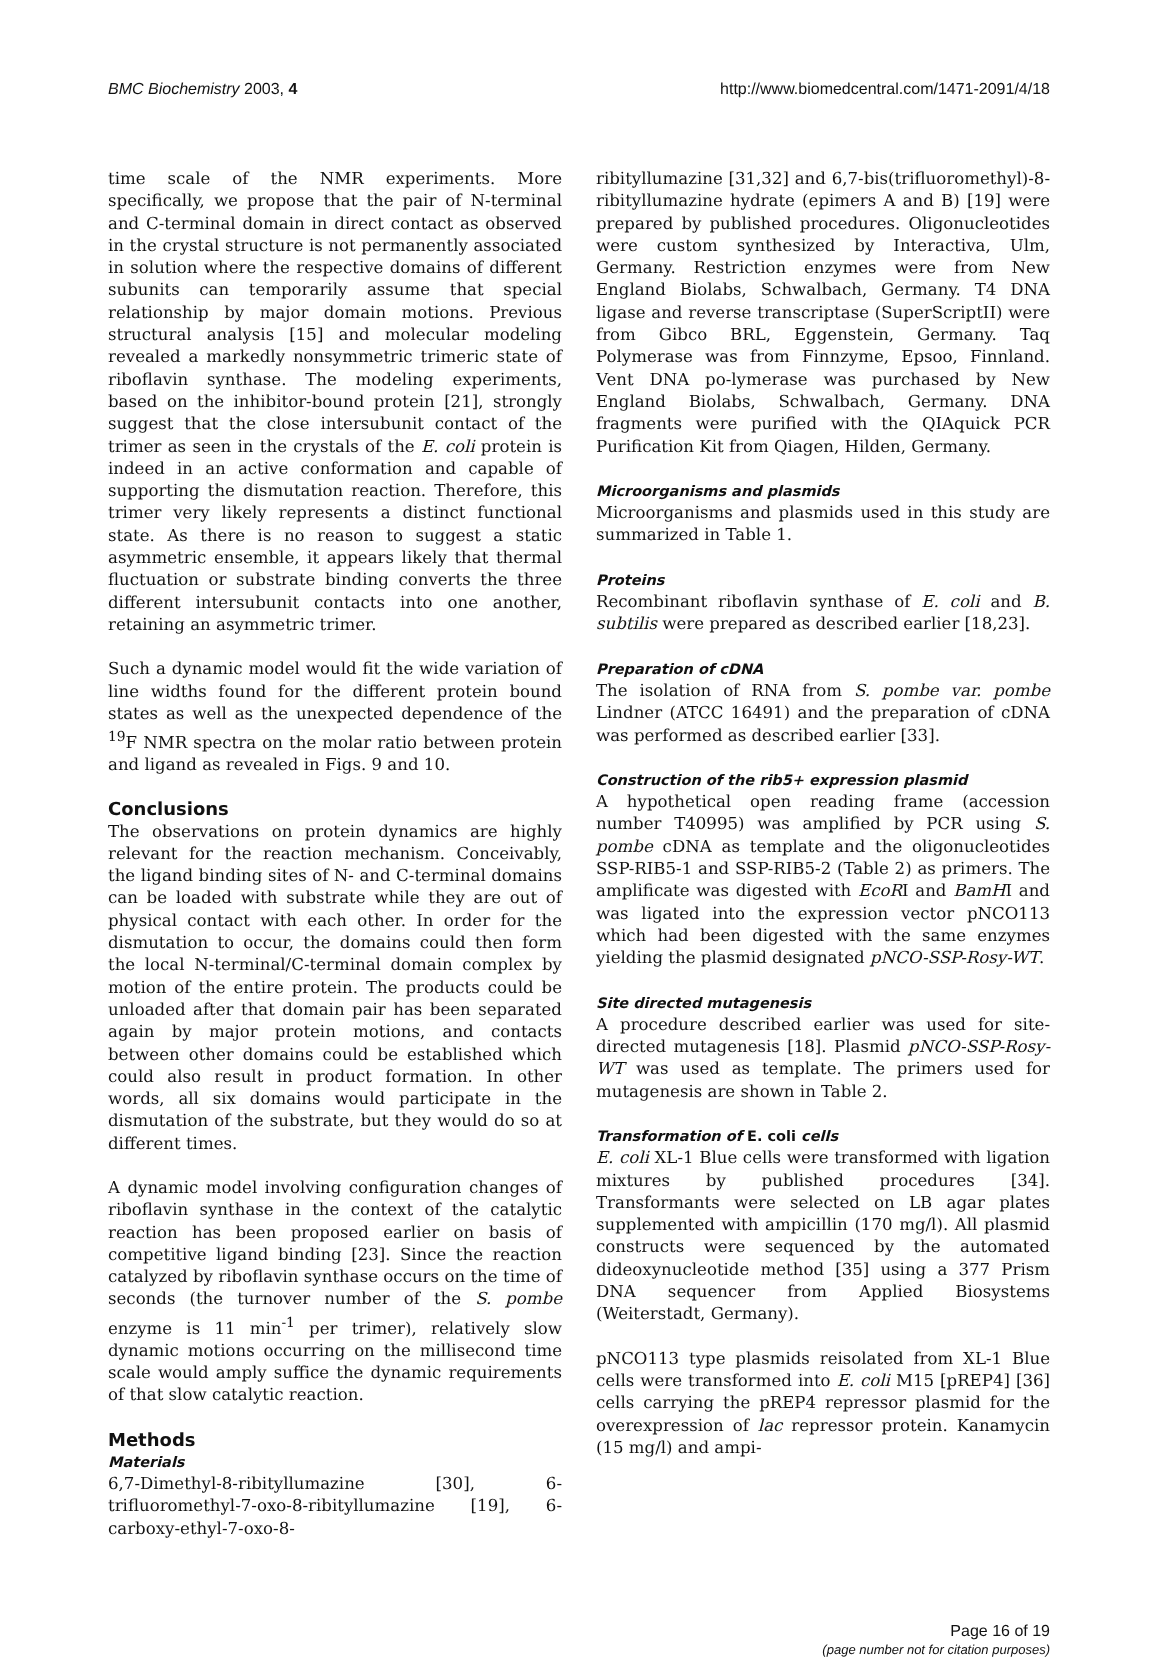BMC Biochemistry 2003, 4 http://www.biomedcentral.com/1471-2091/4/18
time scale of the NMR experiments. More specifically, we propose that the pair of N-terminal and C-terminal domain in direct contact as observed in the crystal structure is not permanently associated in solution where the respective domains of different subunits can temporarily assume that special relationship by major domain motions. Previous structural analysis [15] and molecular modeling revealed a markedly nonsymmetric trimeric state of riboflavin synthase. The modeling experiments, based on the inhibitor-bound protein [21], strongly suggest that the close intersubunit contact of the trimer as seen in the crystals of the E. coli protein is indeed in an active conformation and capable of supporting the dismutation reaction. Therefore, this trimer very likely represents a distinct functional state. As there is no reason to suggest a static asymmetric ensemble, it appears likely that thermal fluctuation or substrate binding converts the three different intersubunit contacts into one another, retaining an asymmetric trimer.
Such a dynamic model would fit the wide variation of line widths found for the different protein bound states as well as the unexpected dependence of the <sup>19</sup>F NMR spectra on the molar ratio between protein and ligand as revealed in Figs. 9 and 10.
Conclusions
The observations on protein dynamics are highly relevant for the reaction mechanism. Conceivably, the ligand binding sites of N- and C-terminal domains can be loaded with substrate while they are out of physical contact with each other. In order for the dismutation to occur, the domains could then form the local N-terminal/C-terminal domain complex by motion of the entire protein. The products could be unloaded after that domain pair has been separated again by major protein motions, and contacts between other domains could be established which could also result in product formation. In other words, all six domains would participate in the dismutation of the substrate, but they would do so at different times.
A dynamic model involving configuration changes of riboflavin synthase in the context of the catalytic reaction has been proposed earlier on basis of competitive ligand binding [23]. Since the reaction catalyzed by riboflavin synthase occurs on the time of seconds (the turnover number of the S. pombe enzyme is 11 min<sup>-1</sup> per trimer), relatively slow dynamic motions occurring on the millisecond time scale would amply suffice the dynamic requirements of that slow catalytic reaction.
Methods
Materials
6,7-Dimethyl-8-ribityllumazine [30], 6-trifluoromethyl-7-oxo-8-ribityllumazine [19], 6-carboxy-ethyl-7-oxo-8-
ribityllumazine [31,32] and 6,7-bis(trifluoromethyl)-8-ribityllumazine hydrate (epimers A and B) [19] were prepared by published procedures. Oligonucleotides were custom synthesized by Interactiva, Ulm, Germany. Restriction enzymes were from New England Biolabs, Schwalbach, Germany. T4 DNA ligase and reverse transcriptase (SuperScriptII) were from Gibco BRL, Eggenstein, Germany. Taq Polymerase was from Finnzyme, Epsoo, Finnland. Vent DNA po-lymerase was purchased by New England Biolabs, Schwalbach, Germany. DNA fragments were purified with the QIAquick PCR Purification Kit from Qiagen, Hilden, Germany.
Microorganisms and plasmids
Microorganisms and plasmids used in this study are summarized in Table 1.
Proteins
Recombinant riboflavin synthase of E. coli and B. subtilis were prepared as described earlier [18,23].
Preparation of cDNA
The isolation of RNA from S. pombe var. pombe Lindner (ATCC 16491) and the preparation of cDNA was performed as described earlier [33].
Construction of the rib5+ expression plasmid
A hypothetical open reading frame (accession number T40995) was amplified by PCR using S. pombe cDNA as template and the oligonucleotides SSP-RIB5-1 and SSP-RIB5-2 (Table 2) as primers. The amplificate was digested with EcoRI and BamHI and was ligated into the expression vector pNCO113 which had been digested with the same enzymes yielding the plasmid designated pNCO-SSP-Rosy-WT.
Site directed mutagenesis
A procedure described earlier was used for site-directed mutagenesis [18]. Plasmid pNCO-SSP-Rosy-WT was used as template. The primers used for mutagenesis are shown in Table 2.
Transformation of E. coli cells
E. coli XL-1 Blue cells were transformed with ligation mixtures by published procedures [34]. Transformants were selected on LB agar plates supplemented with ampicillin (170 mg/l). All plasmid constructs were sequenced by the automated dideoxynucleotide method [35] using a 377 Prism DNA sequencer from Applied Biosystems (Weiterstadt, Germany).
pNCO113 type plasmids reisolated from XL-1 Blue cells were transformed into E. coli M15 [pREP4] [36] cells carrying the pREP4 repressor plasmid for the overexpression of lac repressor protein. Kanamycin (15 mg/l) and ampi-
Page 16 of 19
(page number not for citation purposes)